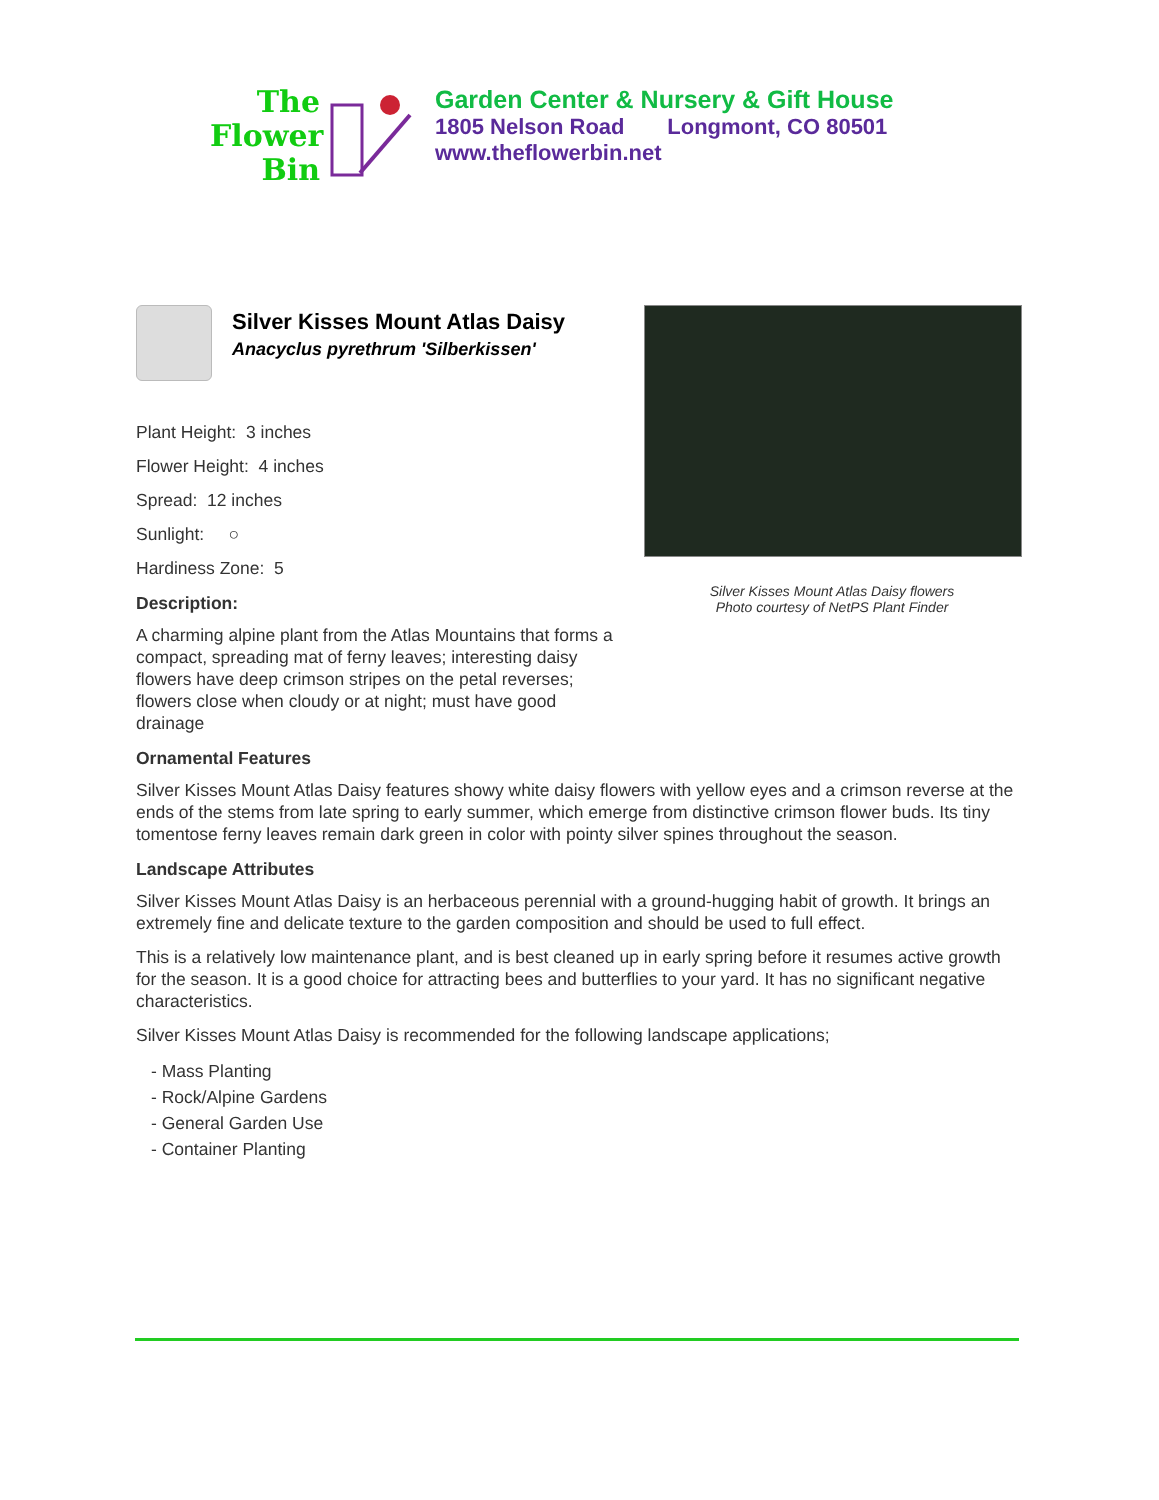The
Flower
Bin
Garden Center & Nursery & Gift House
1805 Nelson Road Longmont, CO 80501
www.theflowerbin.net
Silver Kisses Mount Atlas Daisy flowers
Photo courtesy of NetPS Plant Finder
Silver Kisses Mount Atlas Daisy
Anacyclus pyrethrum 'Silberkissen'
Plant Height: 3 inches
Flower Height: 4 inches
Spread: 12 inches
Sunlight: ○
Hardiness Zone: 5
Description:
A charming alpine plant from the Atlas Mountains that forms a compact, spreading mat of ferny leaves; interesting daisy flowers have deep crimson stripes on the petal reverses; flowers close when cloudy or at night; must have good drainage
Ornamental Features
Silver Kisses Mount Atlas Daisy features showy white daisy flowers with yellow eyes and a crimson reverse at the ends of the stems from late spring to early summer, which emerge from distinctive crimson flower buds. Its tiny tomentose ferny leaves remain dark green in color with pointy silver spines throughout the season.
Landscape Attributes
Silver Kisses Mount Atlas Daisy is an herbaceous perennial with a ground-hugging habit of growth. It brings an extremely fine and delicate texture to the garden composition and should be used to full effect.
This is a relatively low maintenance plant, and is best cleaned up in early spring before it resumes active growth for the season. It is a good choice for attracting bees and butterflies to your yard. It has no significant negative characteristics.
Silver Kisses Mount Atlas Daisy is recommended for the following landscape applications;
- Mass Planting
- Rock/Alpine Gardens
- General Garden Use
- Container Planting